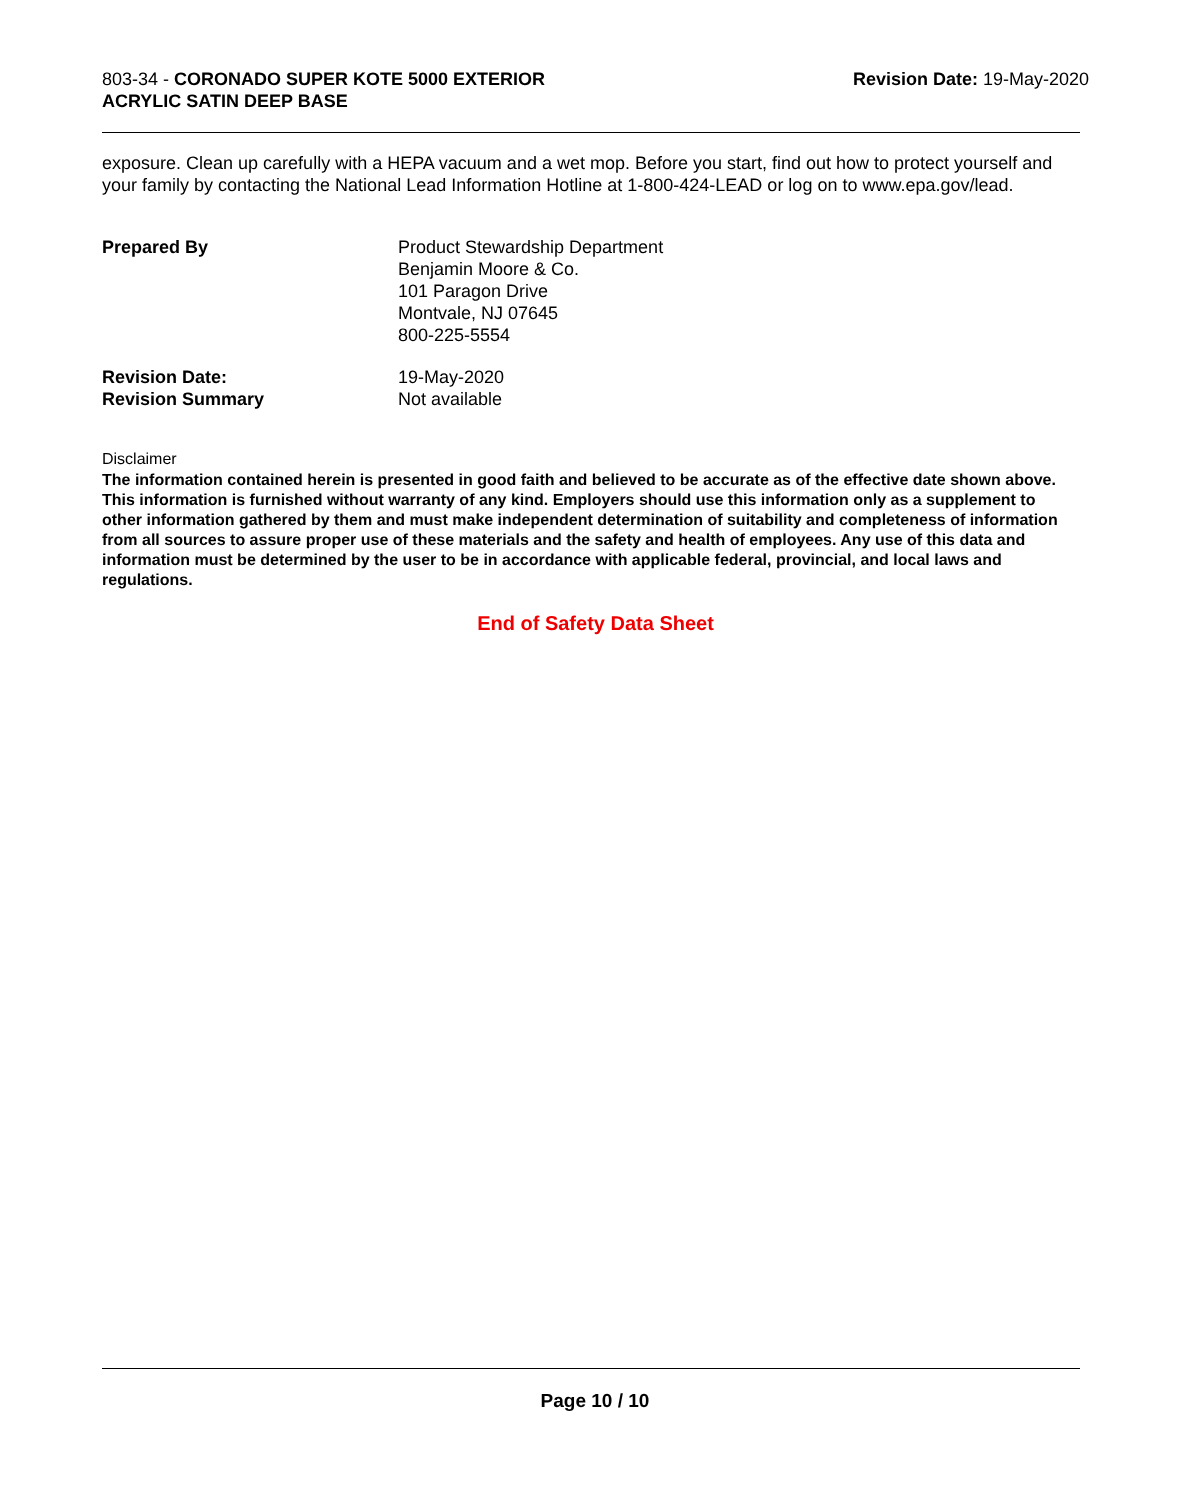803-34 - CORONADO SUPER KOTE 5000 EXTERIOR
ACRYLIC SATIN DEEP BASE
Revision Date: 19-May-2020
exposure. Clean up carefully with a HEPA vacuum and a wet mop. Before you start, find out how to protect yourself and your family by contacting the National Lead Information Hotline at 1-800-424-LEAD or log on to www.epa.gov/lead.
Prepared By Product Stewardship Department
Benjamin Moore & Co.
101 Paragon Drive
Montvale, NJ 07645
800-225-5554
Revision Date:
Revision Summary
19-May-2020
Not available
Disclaimer
The information contained herein is presented in good faith and believed to be accurate as of the effective date shown above. This information is furnished without warranty of any kind. Employers should use this information only as a supplement to other information gathered by them and must make independent determination of suitability and completeness of information from all sources to assure proper use of these materials and the safety and health of employees. Any use of this data and information must be determined by the user to be in accordance with applicable federal, provincial, and local laws and regulations.
End of Safety Data Sheet
Page 10 / 10